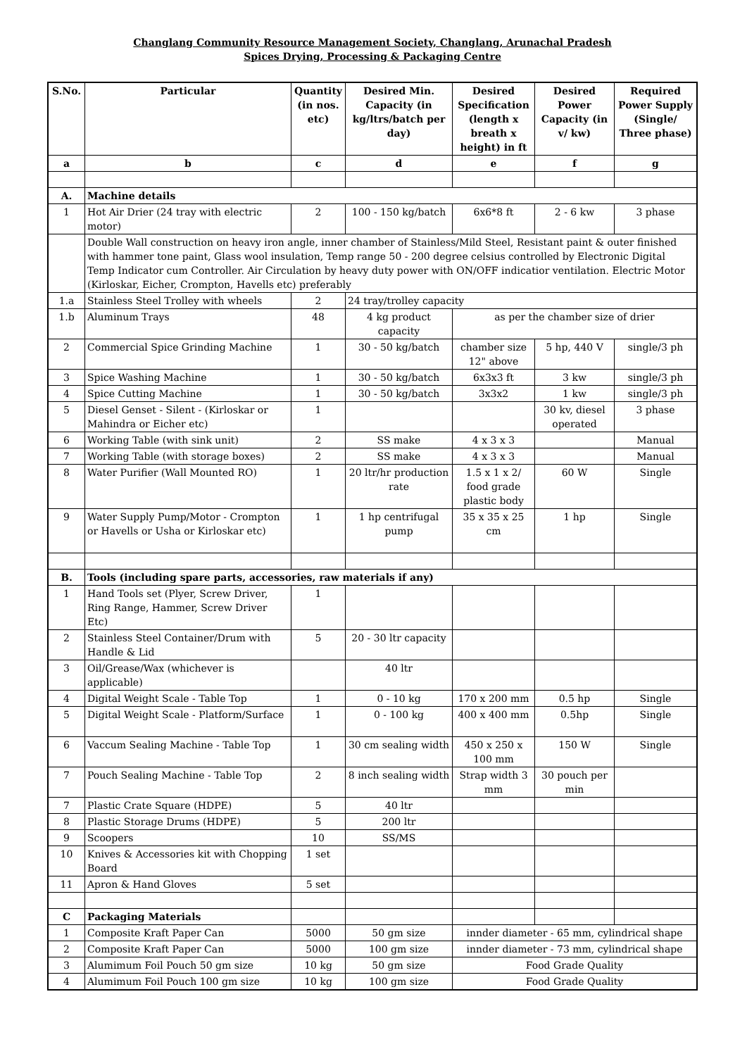Changlang Community Resource Management Society, Changlang, Arunachal Pradesh
Spices Drying, Processing & Packaging Centre
| S.No. | Particular | Quantity (in nos. etc) | Desired Min. Capacity (in kg/ltrs/batch per day) | Desired Specification (length x breath x height) in ft | Desired Power Capacity (in v/ kw) | Required Power Supply (Single/ Three phase) |
| --- | --- | --- | --- | --- | --- | --- |
| a | b | c | d | e | f | g |
| A. | Machine details | | | | | |
| 1 | Hot Air Drier (24 tray with electric motor) | 2 | 100 - 150 kg/batch | 6x6*8 ft | 2 - 6 kw | 3 phase |
| | Double Wall construction on heavy iron angle, inner chamber of Stainless/Mild Steel, Resistant paint & outer finished with hammer tone paint, Glass wool insulation, Temp range 50 - 200 degree celsius controlled by Electronic Digital Temp Indicator cum Controller. Air Circulation by heavy duty power with ON/OFF indicatior ventilation. Electric Motor (Kirloskar, Eicher, Crompton, Havells etc) preferably | | | | | |
| 1.a | Stainless Steel Trolley with wheels | 2 | 24 tray/trolley capacity | | | |
| 1.b | Aluminum Trays | 48 | 4 kg product capacity | as per the chamber size of drier | | |
| 2 | Commercial Spice Grinding Machine | 1 | 30 - 50 kg/batch | chamber size 12" above | 5 hp, 440 V | single/3 ph |
| 3 | Spice Washing Machine | 1 | 30 - 50 kg/batch | 6x3x3 ft | 3 kw | single/3 ph |
| 4 | Spice Cutting Machine | 1 | 30 - 50 kg/batch | 3x3x2 | 1 kw | single/3 ph |
| 5 | Diesel Genset - Silent - (Kirloskar or Mahindra or Eicher etc) | 1 | | | 30 kv, diesel operated | 3 phase |
| 6 | Working Table (with sink unit) | 2 | SS make | 4 x 3 x 3 | | Manual |
| 7 | Working Table (with storage boxes) | 2 | SS make | 4 x 3 x 3 | | Manual |
| 8 | Water Purifier (Wall Mounted RO) | 1 | 20 ltr/hr production rate | 1.5 x 1 x 2/ food grade plastic body | 60 W | Single |
| 9 | Water Supply Pump/Motor - Crompton or Havells or Usha or Kirloskar etc) | 1 | 1 hp centrifugal pump | 35 x 35 x 25 cm | 1 hp | Single |
| B. | Tools (including spare parts, accessories, raw materials if any) | | | | | |
| 1 | Hand Tools set (Plyer, Screw Driver, Ring Range, Hammer, Screw Driver Etc) | 1 | | | | |
| 2 | Stainless Steel Container/Drum with Handle & Lid | 5 | 20 - 30 ltr capacity | | | |
| 3 | Oil/Grease/Wax (whichever is applicable) | | 40 ltr | | | |
| 4 | Digital Weight Scale - Table Top | 1 | 0 - 10 kg | 170 x 200 mm | 0.5 hp | Single |
| 5 | Digital Weight Scale - Platform/Surface | 1 | 0 - 100 kg | 400 x 400 mm | 0.5hp | Single |
| 6 | Vaccum Sealing Machine - Table Top | 1 | 30 cm sealing width | 450 x 250 x 100 mm | 150 W | Single |
| 7 | Pouch Sealing Machine - Table Top | 2 | 8 inch sealing width | Strap width 3 mm | 30 pouch per min | |
| 7 | Plastic Crate Square (HDPE) | 5 | 40 ltr | | | |
| 8 | Plastic Storage Drums (HDPE) | 5 | 200 ltr | | | |
| 9 | Scoopers | 10 | SS/MS | | | |
| 10 | Knives & Accessories kit with Chopping Board | 1 set | | | | |
| 11 | Apron & Hand Gloves | 5 set | | | | |
| C | Packaging Materials | | | | | |
| 1 | Composite Kraft Paper Can | 5000 | 50 gm size | innder diameter - 65 mm, cylindrical shape | | |
| 2 | Composite Kraft Paper Can | 5000 | 100 gm size | innder diameter - 73 mm, cylindrical shape | | |
| 3 | Alumimum Foil Pouch 50 gm size | 10 kg | 50 gm size | Food Grade Quality | | |
| 4 | Alumimum Foil Pouch 100 gm size | 10 kg | 100 gm size | Food Grade Quality | | |